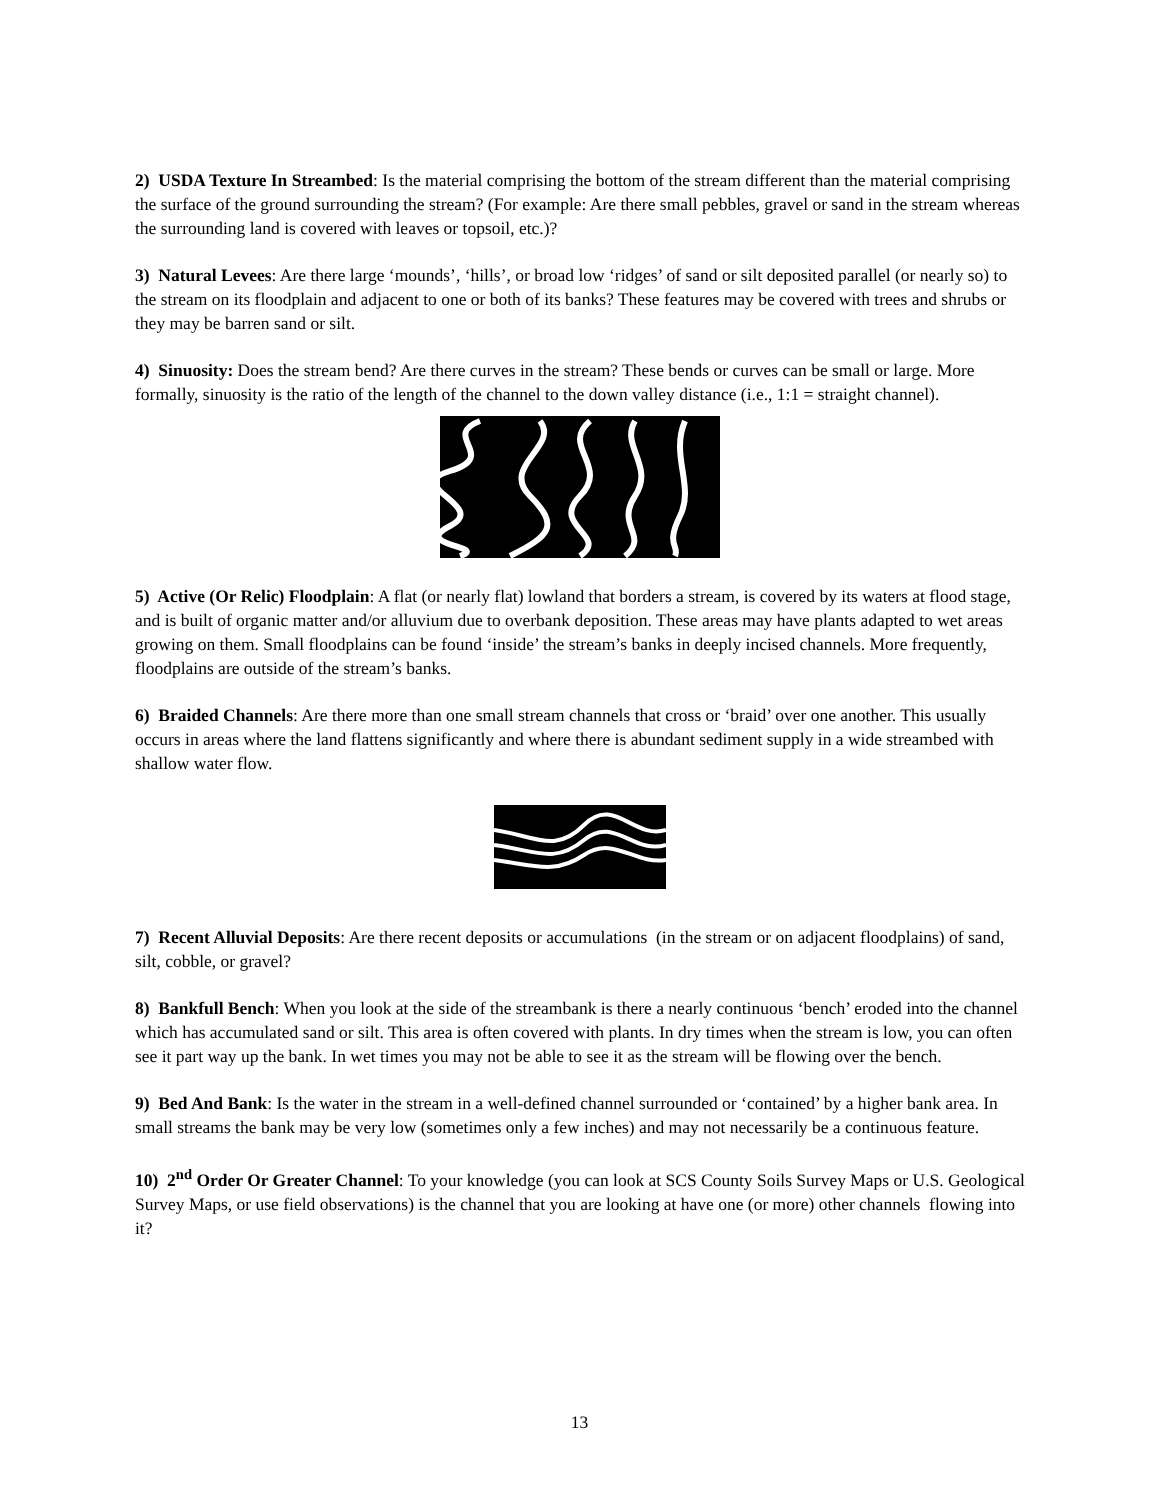2) USDA Texture In Streambed: Is the material comprising the bottom of the stream different than the material comprising the surface of the ground surrounding the stream? (For example: Are there small pebbles, gravel or sand in the stream whereas the surrounding land is covered with leaves or topsoil, etc.)?
3) Natural Levees: Are there large ‘mounds’, ‘hills’, or broad low ‘ridges’ of sand or silt deposited parallel (or nearly so) to the stream on its floodplain and adjacent to one or both of its banks? These features may be covered with trees and shrubs or they may be barren sand or silt.
4) Sinuosity: Does the stream bend? Are there curves in the stream? These bends or curves can be small or large. More formally, sinuosity is the ratio of the length of the channel to the down valley distance (i.e., 1:1 = straight channel).
5) Active (Or Relic) Floodplain: A flat (or nearly flat) lowland that borders a stream, is covered by its waters at flood stage, and is built of organic matter and/or alluvium due to overbank deposition. These areas may have plants adapted to wet areas growing on them. Small floodplains can be found ‘inside’ the stream’s banks in deeply incised channels. More frequently, floodplains are outside of the stream’s banks.
6) Braided Channels: Are there more than one small stream channels that cross or ‘braid’ over one another. This usually occurs in areas where the land flattens significantly and where there is abundant sediment supply in a wide streambed with shallow water flow.
7) Recent Alluvial Deposits: Are there recent deposits or accumulations (in the stream or on adjacent floodplains) of sand, silt, cobble, or gravel?
8) Bankfull Bench: When you look at the side of the streambank is there a nearly continuous ‘bench’ eroded into the channel which has accumulated sand or silt. This area is often covered with plants. In dry times when the stream is low, you can often see it part way up the bank. In wet times you may not be able to see it as the stream will be flowing over the bench.
9) Bed And Bank: Is the water in the stream in a well-defined channel surrounded or ‘contained’ by a higher bank area. In small streams the bank may be very low (sometimes only a few inches) and may not necessarily be a continuous feature.
10) 2<sup>nd</sup> Order Or Greater Channel: To your knowledge (you can look at SCS County Soils Survey Maps or U.S. Geological Survey Maps, or use field observations) is the channel that you are looking at have one (or more) other channels flowing into it?
13